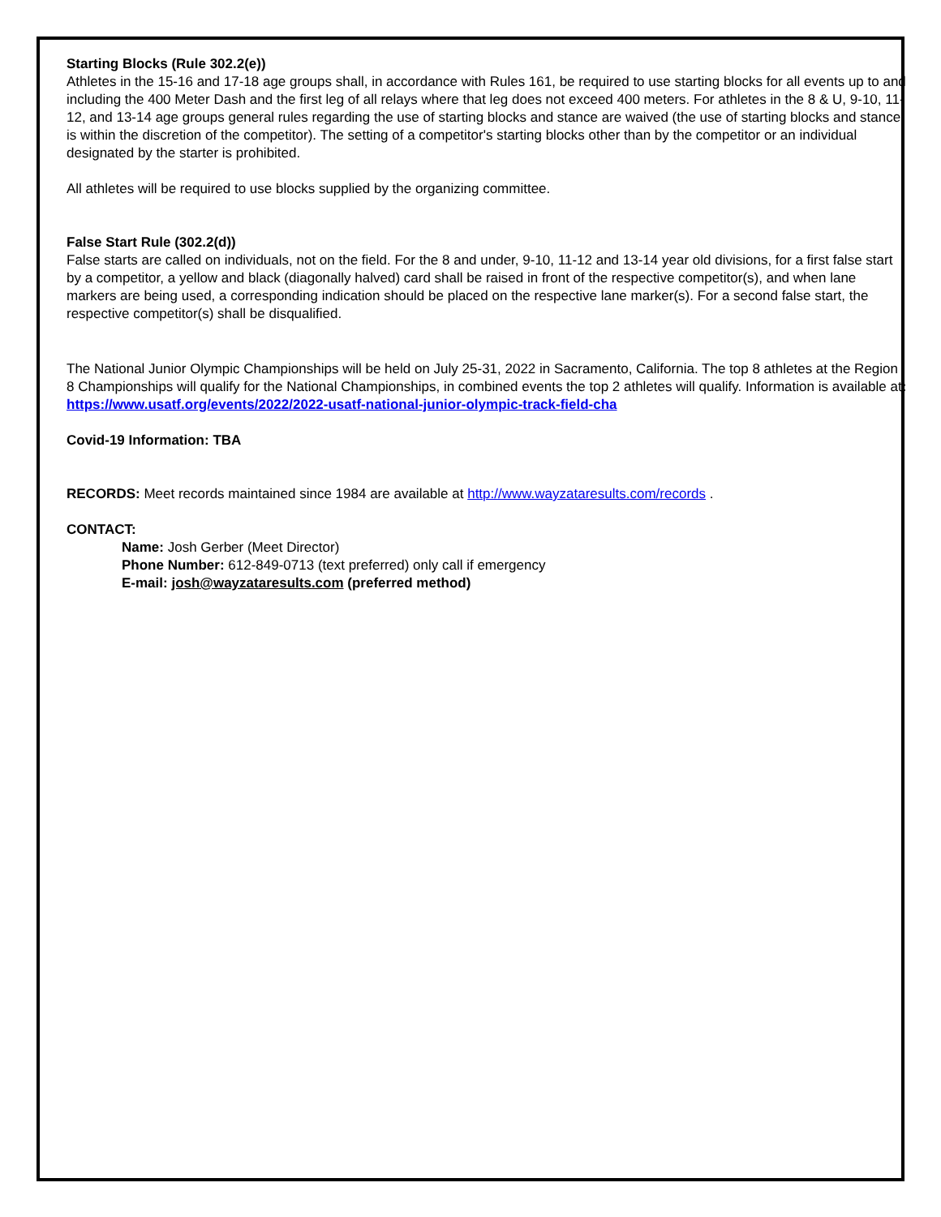Starting Blocks (Rule 302.2(e))
Athletes in the 15-16 and 17-18 age groups shall, in accordance with Rules 161, be required to use starting blocks for all events up to and including the 400 Meter Dash and the first leg of all relays where that leg does not exceed 400 meters. For athletes in the 8 & U, 9-10, 11-12, and 13-14 age groups general rules regarding the use of starting blocks and stance are waived (the use of starting blocks and stance is within the discretion of the competitor). The setting of a competitor's starting blocks other than by the competitor or an individual designated by the starter is prohibited.
All athletes will be required to use blocks supplied by the organizing committee.
False Start Rule (302.2(d))
False starts are called on individuals, not on the field. For the 8 and under, 9-10, 11-12 and 13-14 year old divisions, for a first false start by a competitor, a yellow and black (diagonally halved) card shall be raised in front of the respective competitor(s), and when lane markers are being used, a corresponding indication should be placed on the respective lane marker(s). For a second false start, the respective competitor(s) shall be disqualified.
The National Junior Olympic Championships will be held on July 25-31, 2022 in Sacramento, California. The top 8 athletes at the Region 8 Championships will qualify for the National Championships, in combined events the top 2 athletes will qualify. Information is available at:
https://www.usatf.org/events/2022/2022-usatf-national-junior-olympic-track-field-cha
Covid-19 Information: TBA
RECORDS: Meet records maintained since 1984 are available at http://www.wayzataresults.com/records .
CONTACT:
Name: Josh Gerber (Meet Director)
Phone Number: 612-849-0713 (text preferred) only call if emergency
E-mail: josh@wayzataresults.com (preferred method)